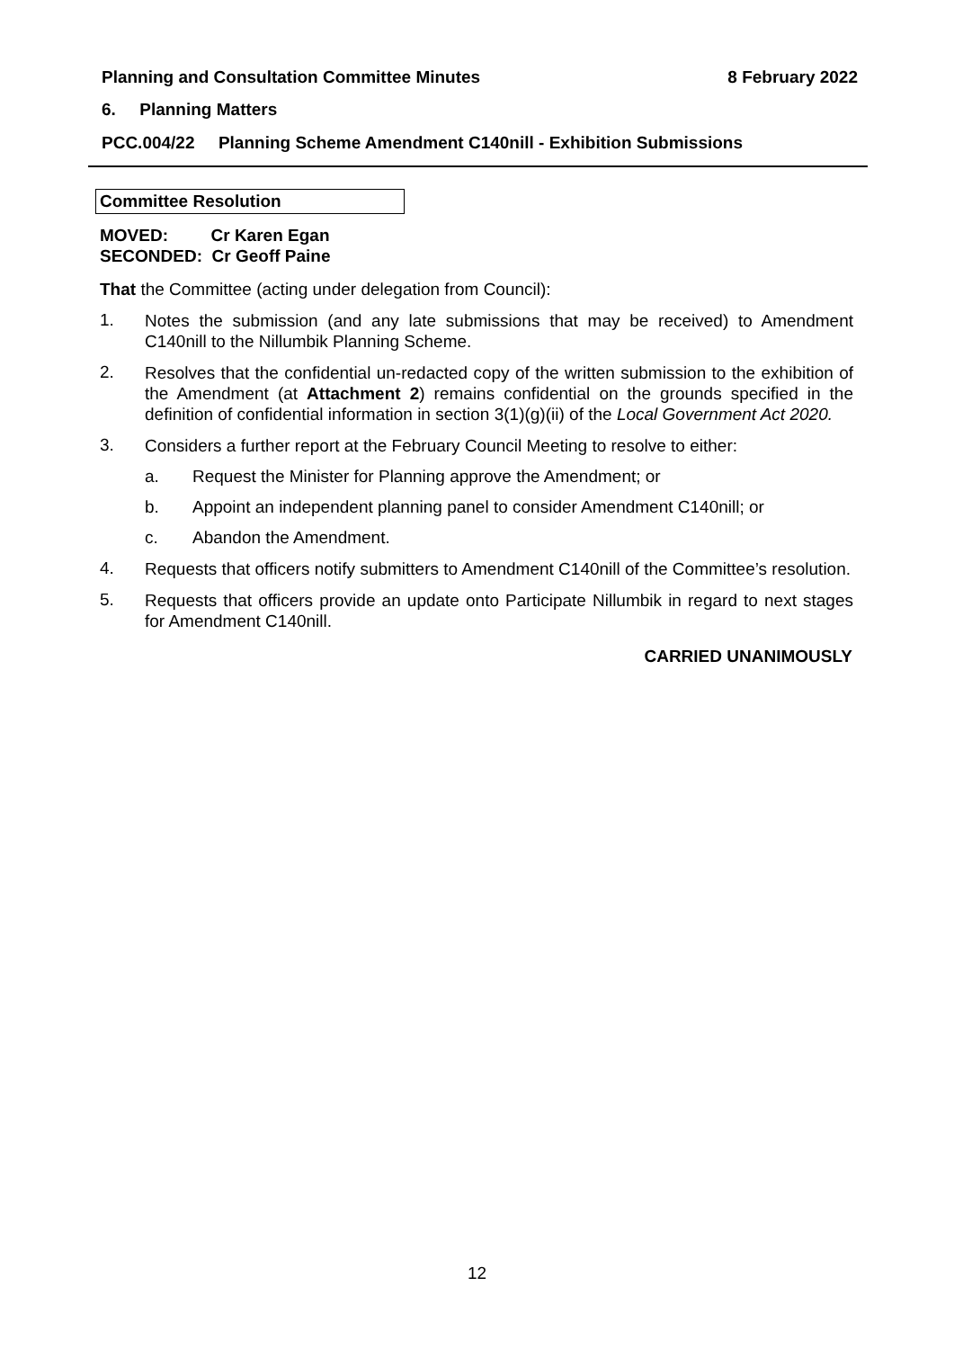Planning and Consultation Committee Minutes 8 February 2022
6. Planning Matters
PCC.004/22 Planning Scheme Amendment C140nill - Exhibition Submissions
Committee Resolution
MOVED: Cr Karen Egan
SECONDED: Cr Geoff Paine
That the Committee (acting under delegation from Council):
1. Notes the submission (and any late submissions that may be received) to Amendment C140nill to the Nillumbik Planning Scheme.
2. Resolves that the confidential un-redacted copy of the written submission to the exhibition of the Amendment (at Attachment 2) remains confidential on the grounds specified in the definition of confidential information in section 3(1)(g)(ii) of the Local Government Act 2020.
3. Considers a further report at the February Council Meeting to resolve to either:
a. Request the Minister for Planning approve the Amendment; or
b. Appoint an independent planning panel to consider Amendment C140nill; or
c. Abandon the Amendment.
4. Requests that officers notify submitters to Amendment C140nill of the Committee’s resolution.
5. Requests that officers provide an update onto Participate Nillumbik in regard to next stages for Amendment C140nill.
CARRIED UNANIMOUSLY
12